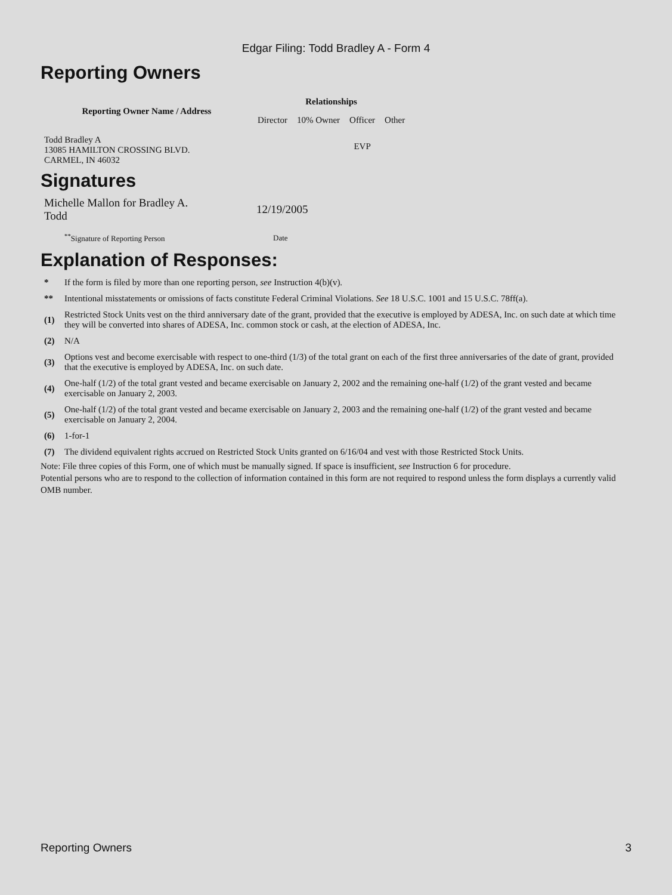Edgar Filing: Todd Bradley A - Form 4
Reporting Owners
| Reporting Owner Name / Address | Relationships | | | |
| --- | --- | --- | --- | --- |
| | Director | 10% Owner | Officer | Other |
| Todd Bradley A 13085 HAMILTON CROSSING BLVD. CARMEL, IN 46032 | | | EVP | |
Signatures
| Michelle Mallon for Bradley A. Todd | 12/19/2005 |
| <sup>**</sup> Signature of Reporting Person | Date |
Explanation of Responses:
| * | If the form is filed by more than one reporting person, see Instruction 4(b)(v). |
| ** | Intentional misstatements or omissions of facts constitute Federal Criminal Violations. See 18 U.S.C. 1001 and 15 U.S.C. 78ff(a). |
| (1) | Restricted Stock Units vest on the third anniversary date of the grant, provided that the executive is employed by ADESA, Inc. on such date at which time they will be converted into shares of ADESA, Inc. common stock or cash, at the election of ADESA, Inc. |
| (2) | N/A |
| (3) | Options vest and become exercisable with respect to one-third (1/3) of the total grant on each of the first three anniversaries of the date of grant, provided that the executive is employed by ADESA, Inc. on such date. |
| (4) | One-half (1/2) of the total grant vested and became exercisable on January 2, 2002 and the remaining one-half (1/2) of the grant vested and became exercisable on January 2, 2003. |
| (5) | One-half (1/2) of the total grant vested and became exercisable on January 2, 2003 and the remaining one-half (1/2) of the grant vested and became exercisable on January 2, 2004. |
| (6) | 1-for-1 |
| (7) | The dividend equivalent rights accrued on Restricted Stock Units granted on 6/16/04 and vest with those Restricted Stock Units. |
Note: File three copies of this Form, one of which must be manually signed. If space is insufficient, see Instruction 6 for procedure.
Potential persons who are to respond to the collection of information contained in this form are not required to respond unless the form displays a currently valid OMB number.
Reporting Owners 3